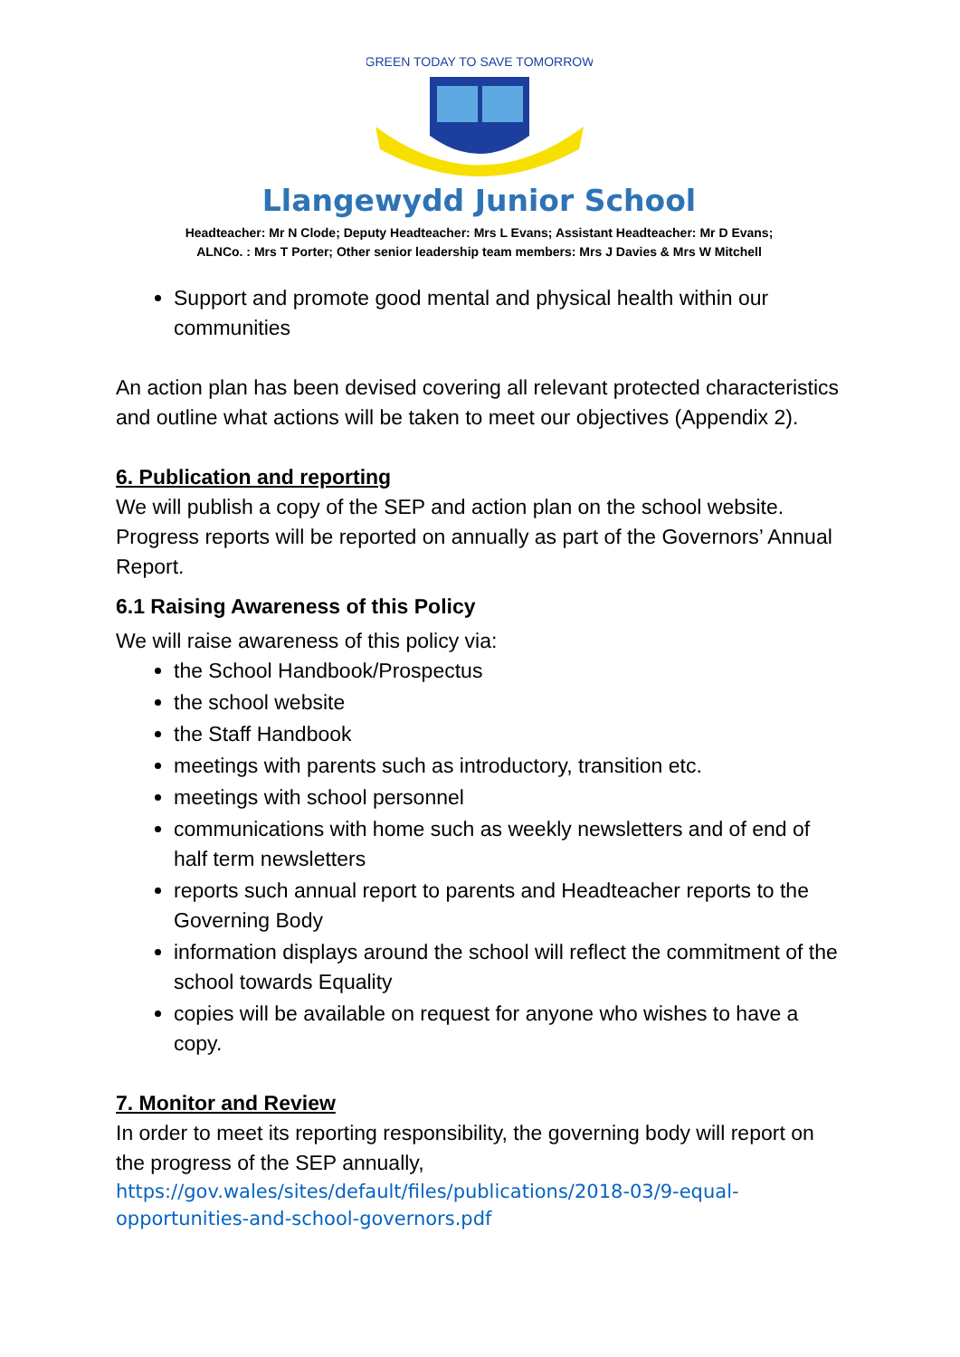GREEN TODAY TO SAVE TOMORROW
Llangewydd Junior School
Headteacher: Mr N Clode; Deputy Headteacher: Mrs L Evans; Assistant Headteacher: Mr D Evans;
ALNCo. : Mrs T Porter; Other senior leadership team members: Mrs J Davies & Mrs W Mitchell
Support and promote good mental and physical health within our communities
An action plan has been devised covering all relevant protected characteristics and outline what actions will be taken to meet our objectives (Appendix 2).
6. Publication and reporting
We will publish a copy of the SEP and action plan on the school website. Progress reports will be reported on annually as part of the Governors’ Annual Report.
6.1 Raising Awareness of this Policy
We will raise awareness of this policy via:
the School Handbook/Prospectus
the school website
the Staff Handbook
meetings with parents such as introductory, transition etc.
meetings with school personnel
communications with home such as weekly newsletters and of end of half term newsletters
reports such annual report to parents and Headteacher reports to the Governing Body
information displays around the school will reflect the commitment of the school towards Equality
copies will be available on request for anyone who wishes to have a copy.
7. Monitor and Review
In order to meet its reporting responsibility, the governing body will report on the progress of the SEP annually,
https://gov.wales/sites/default/files/publications/2018-03/9-equal-opportunities-and-school-governors.pdf